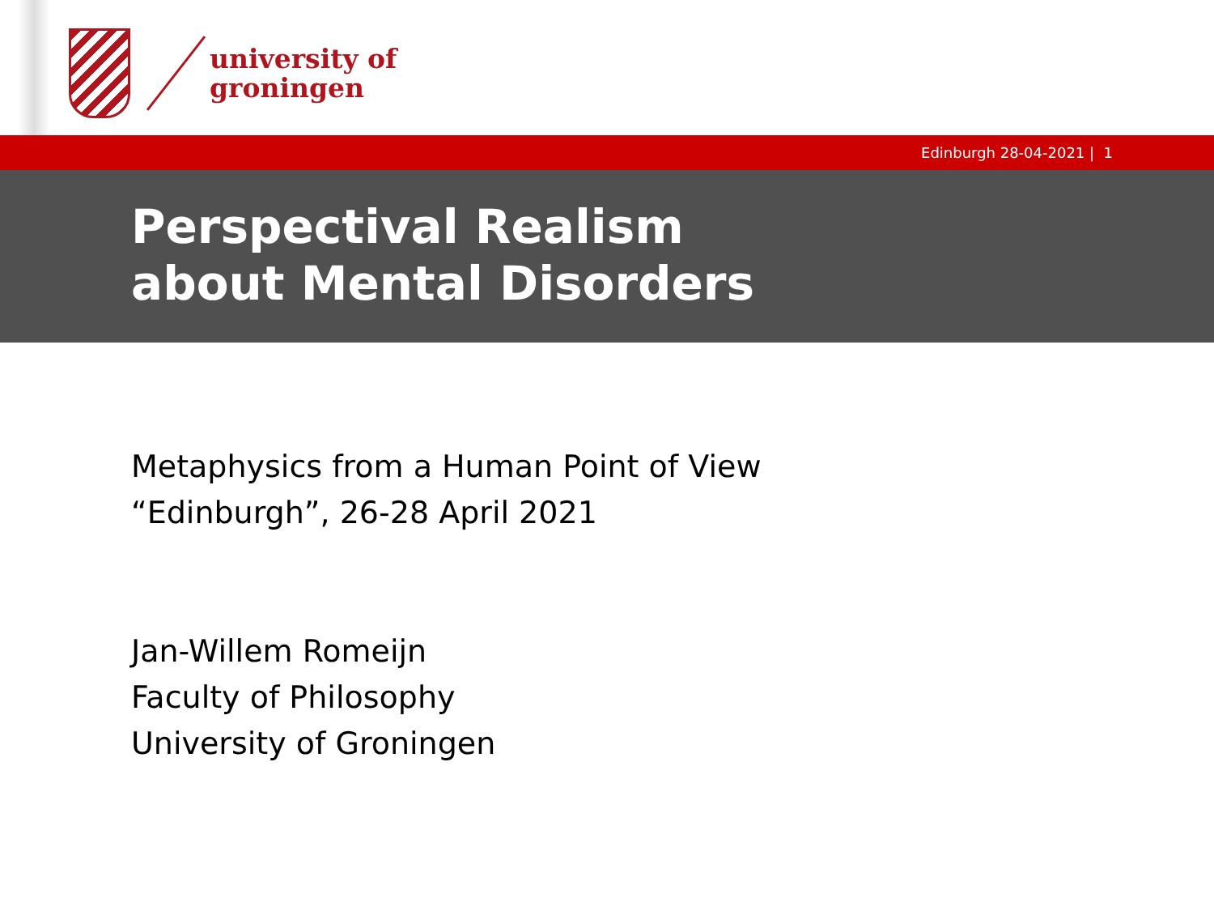university of
groningen
Edinburgh 28-04-2021 | 1
Perspectival Realism
about Mental Disorders
Metaphysics from a Human Point of View
“Edinburgh”, 26-28 April 2021
Jan-Willem Romeijn
Faculty of Philosophy
University of Groningen